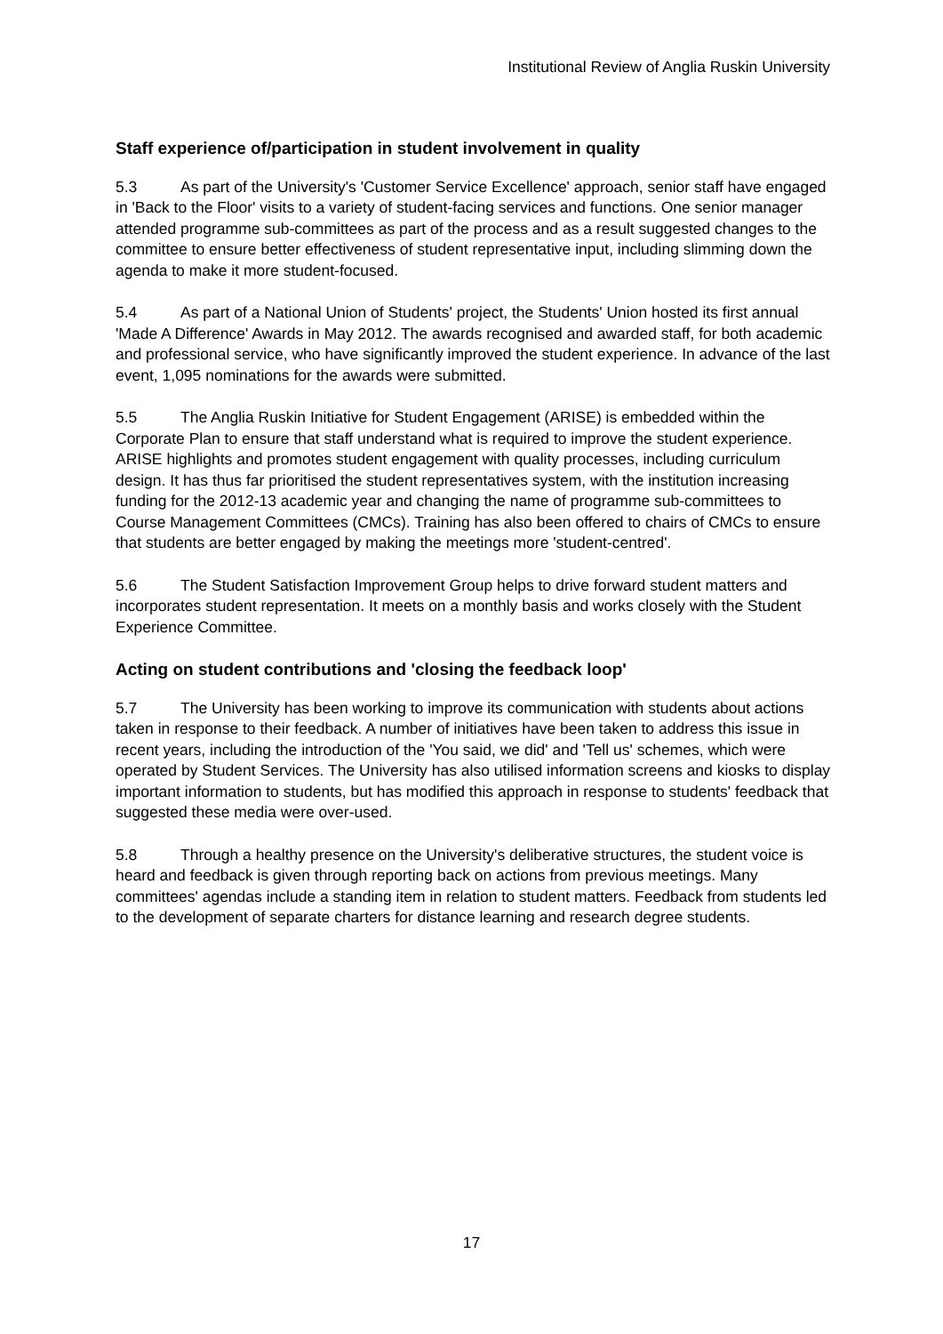Institutional Review of Anglia Ruskin University
Staff experience of/participation in student involvement in quality
5.3 As part of the University's 'Customer Service Excellence' approach, senior staff have engaged in 'Back to the Floor' visits to a variety of student-facing services and functions. One senior manager attended programme sub-committees as part of the process and as a result suggested changes to the committee to ensure better effectiveness of student representative input, including slimming down the agenda to make it more student-focused.
5.4 As part of a National Union of Students' project, the Students' Union hosted its first annual 'Made A Difference' Awards in May 2012. The awards recognised and awarded staff, for both academic and professional service, who have significantly improved the student experience. In advance of the last event, 1,095 nominations for the awards were submitted.
5.5 The Anglia Ruskin Initiative for Student Engagement (ARISE) is embedded within the Corporate Plan to ensure that staff understand what is required to improve the student experience. ARISE highlights and promotes student engagement with quality processes, including curriculum design. It has thus far prioritised the student representatives system, with the institution increasing funding for the 2012-13 academic year and changing the name of programme sub-committees to Course Management Committees (CMCs). Training has also been offered to chairs of CMCs to ensure that students are better engaged by making the meetings more 'student-centred'.
5.6 The Student Satisfaction Improvement Group helps to drive forward student matters and incorporates student representation. It meets on a monthly basis and works closely with the Student Experience Committee.
Acting on student contributions and 'closing the feedback loop'
5.7 The University has been working to improve its communication with students about actions taken in response to their feedback. A number of initiatives have been taken to address this issue in recent years, including the introduction of the 'You said, we did' and 'Tell us' schemes, which were operated by Student Services. The University has also utilised information screens and kiosks to display important information to students, but has modified this approach in response to students' feedback that suggested these media were over-used.
5.8 Through a healthy presence on the University's deliberative structures, the student voice is heard and feedback is given through reporting back on actions from previous meetings. Many committees' agendas include a standing item in relation to student matters. Feedback from students led to the development of separate charters for distance learning and research degree students.
17